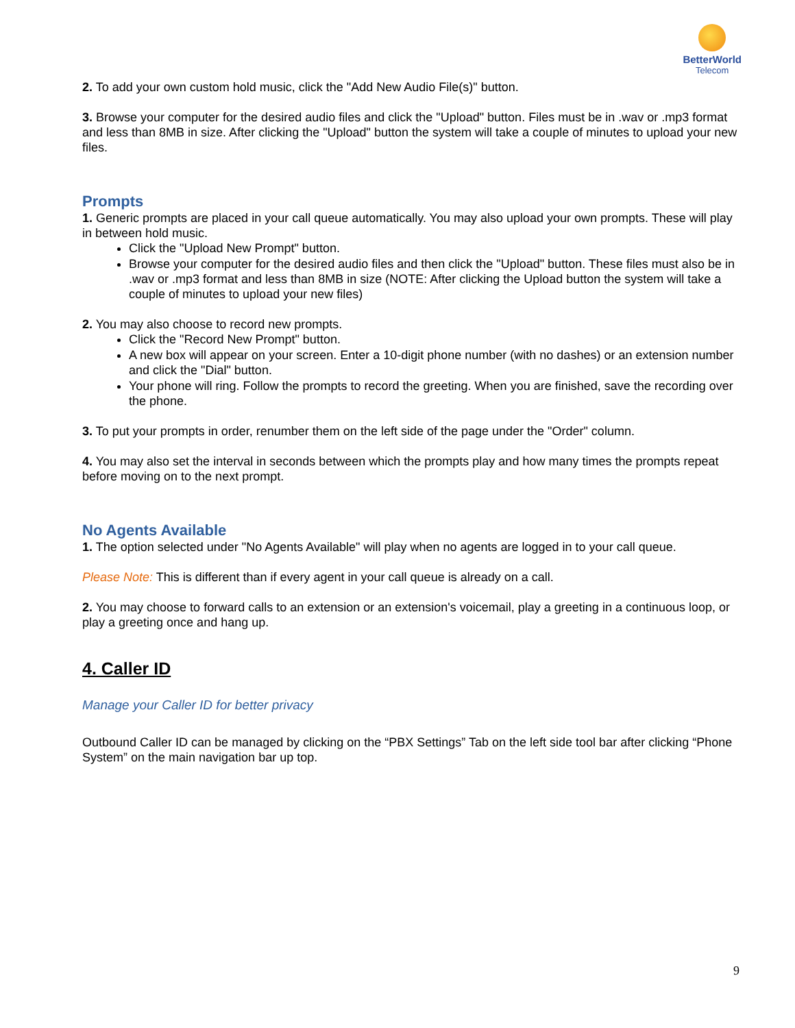BetterWorld
Telecom
2. To add your own custom hold music, click the "Add New Audio File(s)" button.
3. Browse your computer for the desired audio files and click the "Upload" button. Files must be in .wav or .mp3 format and less than 8MB in size. After clicking the "Upload" button the system will take a couple of minutes to upload your new files.
Prompts
1. Generic prompts are placed in your call queue automatically. You may also upload your own prompts. These will play in between hold music.
Click the "Upload New Prompt" button.
Browse your computer for the desired audio files and then click the "Upload" button. These files must also be in .wav or .mp3 format and less than 8MB in size (NOTE: After clicking the Upload button the system will take a couple of minutes to upload your new files)
2. You may also choose to record new prompts.
Click the "Record New Prompt" button.
A new box will appear on your screen. Enter a 10-digit phone number (with no dashes) or an extension number and click the "Dial" button.
Your phone will ring. Follow the prompts to record the greeting. When you are finished, save the recording over the phone.
3. To put your prompts in order, renumber them on the left side of the page under the "Order" column.
4. You may also set the interval in seconds between which the prompts play and how many times the prompts repeat before moving on to the next prompt.
No Agents Available
1. The option selected under "No Agents Available" will play when no agents are logged in to your call queue.
Please Note: This is different than if every agent in your call queue is already on a call.
2. You may choose to forward calls to an extension or an extension's voicemail, play a greeting in a continuous loop, or play a greeting once and hang up.
4. Caller ID
Manage your Caller ID for better privacy
Outbound Caller ID can be managed by clicking on the “PBX Settings” Tab on the left side tool bar after clicking “Phone System” on the main navigation bar up top.
9